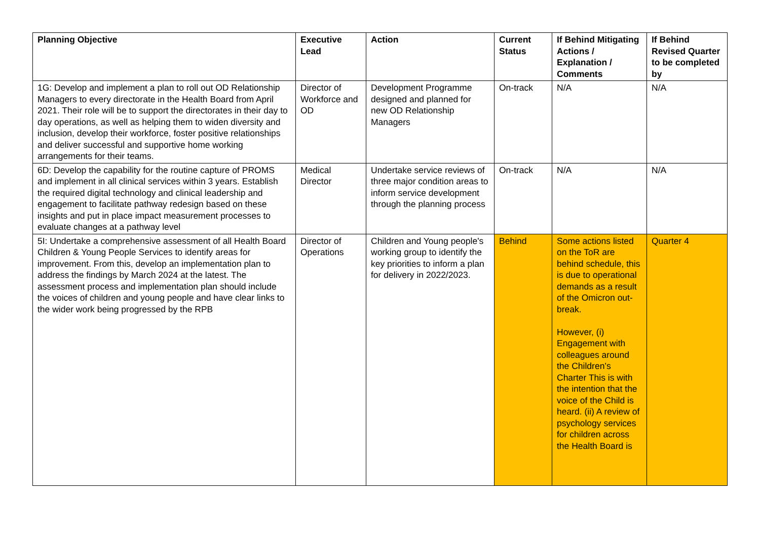| Planning Objective | Executive Lead | Action | Current Status | If Behind Mitigating Actions / Explanation / Comments | If Behind Revised Quarter to be completed by |
| --- | --- | --- | --- | --- | --- |
| 1G: Develop and implement a plan to roll out OD Relationship Managers to every directorate in the Health Board from April 2021. Their role will be to support the directorates in their day to day operations, as well as helping them to widen diversity and inclusion, develop their workforce, foster positive relationships and deliver successful and supportive home working arrangements for their teams. | Director of Workforce and OD | Development Programme designed and planned for new OD Relationship Managers | On-track | N/A | N/A |
| 6D: Develop the capability for the routine capture of PROMS and implement in all clinical services within 3 years. Establish the required digital technology and clinical leadership and engagement to facilitate pathway redesign based on these insights and put in place impact measurement processes to evaluate changes at a pathway level | Medical Director | Undertake service reviews of three major condition areas to inform service development through the planning process | On-track | N/A | N/A |
| 5I: Undertake a comprehensive assessment of all Health Board Children & Young People Services to identify areas for improvement. From this, develop an implementation plan to address the findings by March 2024 at the latest. The assessment process and implementation plan should include the voices of children and young people and have clear links to the wider work being progressed by the RPB | Director of Operations | Children and Young people's working group to identify the key priorities to inform a plan for delivery in 2022/2023. | Behind | Some actions listed on the ToR are behind schedule, this is due to operational demands as a result of the Omicron out-break. However, (i) Engagement with colleagues around the Children’s Charter This is with the intention that the voice of the Child is heard. (ii) A review of psychology services for children across the Health Board is | Quarter 4 |